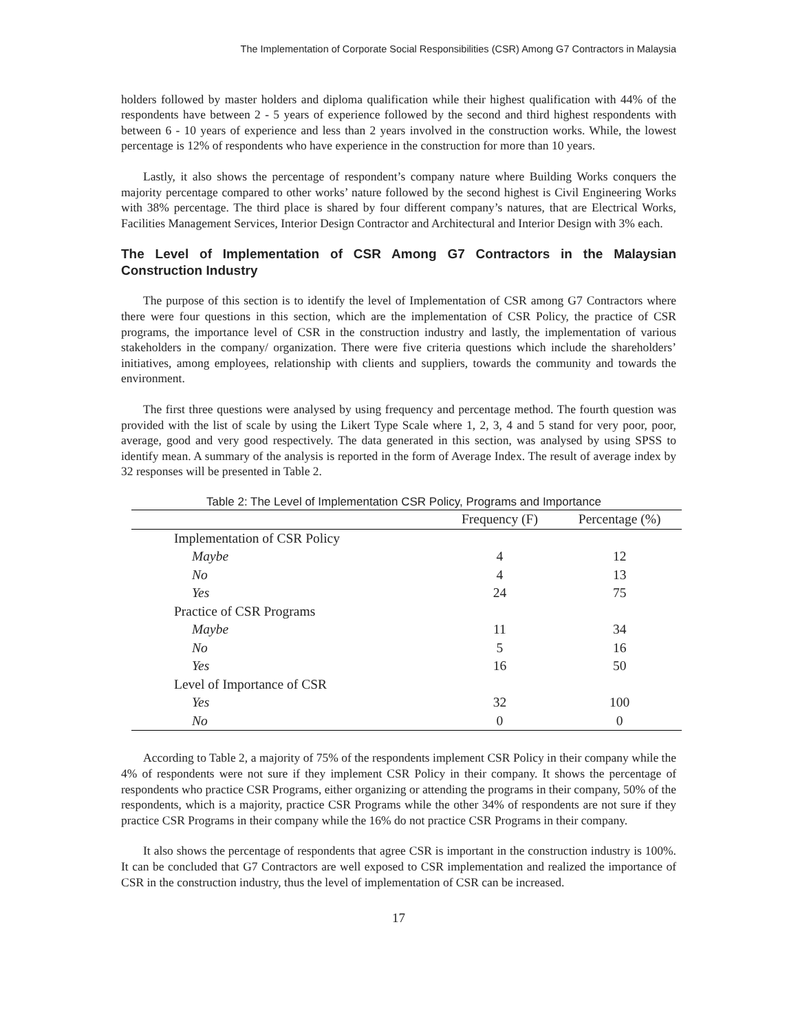The Implementation of Corporate Social Responsibilities (CSR) Among G7 Contractors in Malaysia
holders followed by master holders and diploma qualification while their highest qualification with 44% of the respondents have between 2 - 5 years of experience followed by the second and third highest respondents with between 6 - 10 years of experience and less than 2 years involved in the construction works. While, the lowest percentage is 12% of respondents who have experience in the construction for more than 10 years.
Lastly, it also shows the percentage of respondent’s company nature where Building Works conquers the majority percentage compared to other works’ nature followed by the second highest is Civil Engineering Works with 38% percentage. The third place is shared by four different company’s natures, that are Electrical Works, Facilities Management Services, Interior Design Contractor and Architectural and Interior Design with 3% each.
The Level of Implementation of CSR Among G7 Contractors in the Malaysian Construction Industry
The purpose of this section is to identify the level of Implementation of CSR among G7 Contractors where there were four questions in this section, which are the implementation of CSR Policy, the practice of CSR programs, the importance level of CSR in the construction industry and lastly, the implementation of various stakeholders in the company/ organization. There were five criteria questions which include the shareholders’ initiatives, among employees, relationship with clients and suppliers, towards the community and towards the environment.
The first three questions were analysed by using frequency and percentage method. The fourth question was provided with the list of scale by using the Likert Type Scale where 1, 2, 3, 4 and 5 stand for very poor, poor, average, good and very good respectively. The data generated in this section, was analysed by using SPSS to identify mean. A summary of the analysis is reported in the form of Average Index. The result of average index by 32 responses will be presented in Table 2.
Table 2: The Level of Implementation CSR Policy, Programs and Importance
| | Frequency (F) | Percentage (%) |
| --- | --- | --- |
| Implementation of CSR Policy | | |
| Maybe | 4 | 12 |
| No | 4 | 13 |
| Yes | 24 | 75 |
| Practice of CSR Programs | | |
| Maybe | 11 | 34 |
| No | 5 | 16 |
| Yes | 16 | 50 |
| Level of Importance of CSR | | |
| Yes | 32 | 100 |
| No | 0 | 0 |
According to Table 2, a majority of 75% of the respondents implement CSR Policy in their company while the 4% of respondents were not sure if they implement CSR Policy in their company. It shows the percentage of respondents who practice CSR Programs, either organizing or attending the programs in their company, 50% of the respondents, which is a majority, practice CSR Programs while the other 34% of respondents are not sure if they practice CSR Programs in their company while the 16% do not practice CSR Programs in their company.
It also shows the percentage of respondents that agree CSR is important in the construction industry is 100%. It can be concluded that G7 Contractors are well exposed to CSR implementation and realized the importance of CSR in the construction industry, thus the level of implementation of CSR can be increased.
17